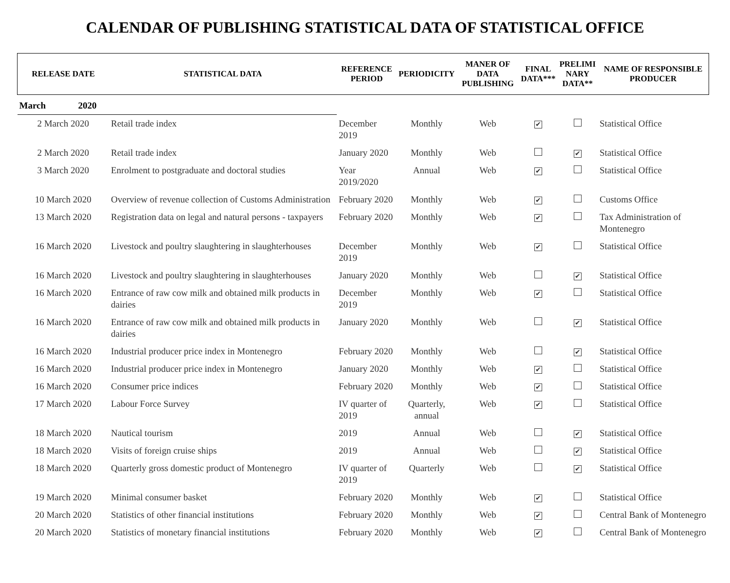CALENDAR OF PUBLISHING STATISTICAL DATA OF STATISTICAL OFFICE
| RELEASE DATE | STATISTICAL DATA | REFERENCE PERIOD | PERIODICITY | MANER OF DATA PUBLISHING | FINAL DATA*** | PRELIMI NARY DATA** | NAME OF RESPONSIBLE PRODUCER |
| --- | --- | --- | --- | --- | --- | --- | --- |
| March 2020 | | | | | | | |
| 2 March 2020 | Retail trade index | December 2019 | Monthly | Web | ✔ | | Statistical Office |
| 2 March 2020 | Retail trade index | January 2020 | Monthly | Web | | ✔ | Statistical Office |
| 3 March 2020 | Enrolment to postgraduate and doctoral studies | Year 2019/2020 | Annual | Web | ✔ | | Statistical Office |
| 10 March 2020 | Overview of revenue collection of Customs Administration | February 2020 | Monthly | Web | ✔ | | Customs Office |
| 13 March 2020 | Registration data on legal and natural persons - taxpayers | February 2020 | Monthly | Web | ✔ | | Tax Administration of Montenegro |
| 16 March 2020 | Livestock and poultry slaughtering in slaughterhouses | December 2019 | Monthly | Web | ✔ | | Statistical Office |
| 16 March 2020 | Livestock and poultry slaughtering in slaughterhouses | January 2020 | Monthly | Web | | ✔ | Statistical Office |
| 16 March 2020 | Entrance of raw cow milk and obtained milk products in dairies | December 2019 | Monthly | Web | ✔ | | Statistical Office |
| 16 March 2020 | Entrance of raw cow milk and obtained milk products in dairies | January 2020 | Monthly | Web | | ✔ | Statistical Office |
| 16 March 2020 | Industrial producer price index in Montenegro | February 2020 | Monthly | Web | | ✔ | Statistical Office |
| 16 March 2020 | Industrial producer price index in Montenegro | January 2020 | Monthly | Web | ✔ | | Statistical Office |
| 16 March 2020 | Consumer price indices | February 2020 | Monthly | Web | ✔ | | Statistical Office |
| 17 March 2020 | Labour Force Survey | IV quarter of 2019 | Quarterly, annual | Web | ✔ | | Statistical Office |
| 18 March 2020 | Nautical tourism | 2019 | Annual | Web | | ✔ | Statistical Office |
| 18 March 2020 | Visits of foreign cruise ships | 2019 | Annual | Web | | ✔ | Statistical Office |
| 18 March 2020 | Quarterly gross domestic product of Montenegro | IV quarter of 2019 | Quarterly | Web | | ✔ | Statistical Office |
| 19 March 2020 | Minimal consumer basket | February 2020 | Monthly | Web | ✔ | | Statistical Office |
| 20 March 2020 | Statistics of other financial institutions | February 2020 | Monthly | Web | ✔ | | Central Bank of Montenegro |
| 20 March 2020 | Statistics of monetary financial institutions | February 2020 | Monthly | Web | ✔ | | Central Bank of Montenegro |